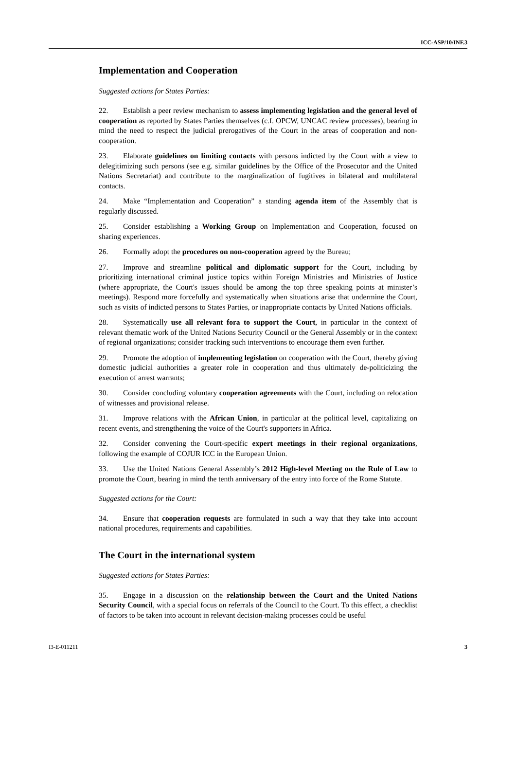ICC-ASP/10/INF.3
Implementation and Cooperation
Suggested actions for States Parties:
22. Establish a peer review mechanism to assess implementing legislation and the general level of cooperation as reported by States Parties themselves (c.f. OPCW, UNCAC review processes), bearing in mind the need to respect the judicial prerogatives of the Court in the areas of cooperation and non-cooperation.
23. Elaborate guidelines on limiting contacts with persons indicted by the Court with a view to delegitimizing such persons (see e.g. similar guidelines by the Office of the Prosecutor and the United Nations Secretariat) and contribute to the marginalization of fugitives in bilateral and multilateral contacts.
24. Make “Implementation and Cooperation” a standing agenda item of the Assembly that is regularly discussed.
25. Consider establishing a Working Group on Implementation and Cooperation, focused on sharing experiences.
26. Formally adopt the procedures on non-cooperation agreed by the Bureau;
27. Improve and streamline political and diplomatic support for the Court, including by prioritizing international criminal justice topics within Foreign Ministries and Ministries of Justice (where appropriate, the Court's issues should be among the top three speaking points at minister’s meetings). Respond more forcefully and systematically when situations arise that undermine the Court, such as visits of indicted persons to States Parties, or inappropriate contacts by United Nations officials.
28. Systematically use all relevant fora to support the Court, in particular in the context of relevant thematic work of the United Nations Security Council or the General Assembly or in the context of regional organizations; consider tracking such interventions to encourage them even further.
29. Promote the adoption of implementing legislation on cooperation with the Court, thereby giving domestic judicial authorities a greater role in cooperation and thus ultimately de-politicizing the execution of arrest warrants;
30. Consider concluding voluntary cooperation agreements with the Court, including on relocation of witnesses and provisional release.
31. Improve relations with the African Union, in particular at the political level, capitalizing on recent events, and strengthening the voice of the Court's supporters in Africa.
32. Consider convening the Court-specific expert meetings in their regional organizations, following the example of COJUR ICC in the European Union.
33. Use the United Nations General Assembly’s 2012 High-level Meeting on the Rule of Law to promote the Court, bearing in mind the tenth anniversary of the entry into force of the Rome Statute.
Suggested actions for the Court:
34. Ensure that cooperation requests are formulated in such a way that they take into account national procedures, requirements and capabilities.
The Court in the international system
Suggested actions for States Parties:
35. Engage in a discussion on the relationship between the Court and the United Nations Security Council, with a special focus on referrals of the Council to the Court. To this effect, a checklist of factors to be taken into account in relevant decision-making processes could be useful
I3-E-011211 3